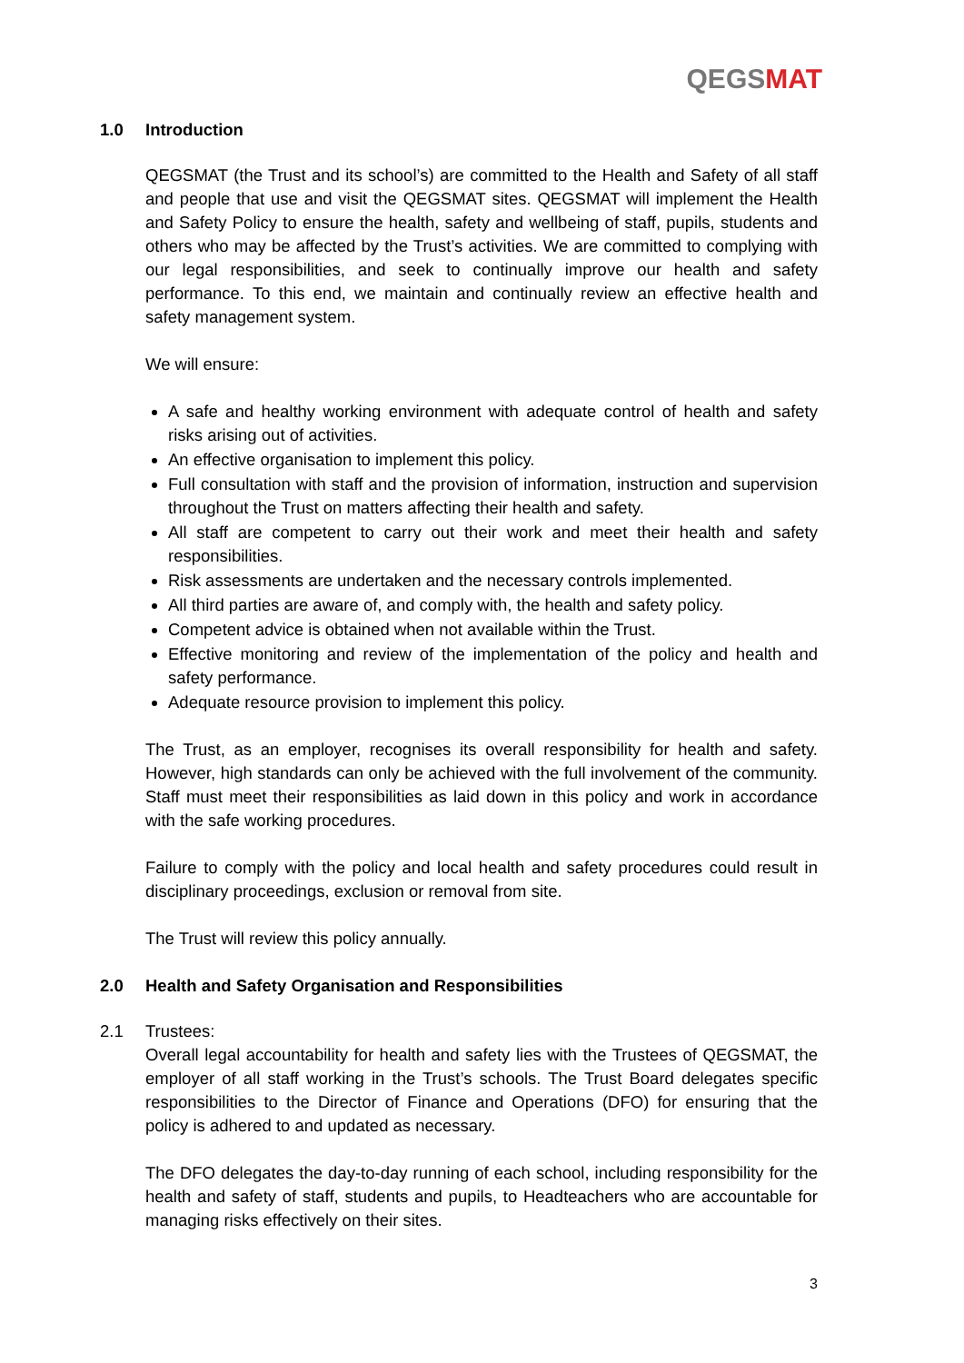QEGSMAT
1.0 Introduction
QEGSMAT (the Trust and its school’s) are committed to the Health and Safety of all staff and people that use and visit the QEGSMAT sites. QEGSMAT will implement the Health and Safety Policy to ensure the health, safety and wellbeing of staff, pupils, students and others who may be affected by the Trust’s activities. We are committed to complying with our legal responsibilities, and seek to continually improve our health and safety performance. To this end, we maintain and continually review an effective health and safety management system.
We will ensure:
A safe and healthy working environment with adequate control of health and safety risks arising out of activities.
An effective organisation to implement this policy.
Full consultation with staff and the provision of information, instruction and supervision throughout the Trust on matters affecting their health and safety.
All staff are competent to carry out their work and meet their health and safety responsibilities.
Risk assessments are undertaken and the necessary controls implemented.
All third parties are aware of, and comply with, the health and safety policy.
Competent advice is obtained when not available within the Trust.
Effective monitoring and review of the implementation of the policy and health and safety performance.
Adequate resource provision to implement this policy.
The Trust, as an employer, recognises its overall responsibility for health and safety. However, high standards can only be achieved with the full involvement of the community. Staff must meet their responsibilities as laid down in this policy and work in accordance with the safe working procedures.
Failure to comply with the policy and local health and safety procedures could result in disciplinary proceedings, exclusion or removal from site.
The Trust will review this policy annually.
2.0 Health and Safety Organisation and Responsibilities
2.1 Trustees:
Overall legal accountability for health and safety lies with the Trustees of QEGSMAT, the employer of all staff working in the Trust’s schools. The Trust Board delegates specific responsibilities to the Director of Finance and Operations (DFO) for ensuring that the policy is adhered to and updated as necessary.
The DFO delegates the day-to-day running of each school, including responsibility for the health and safety of staff, students and pupils, to Headteachers who are accountable for managing risks effectively on their sites.
3